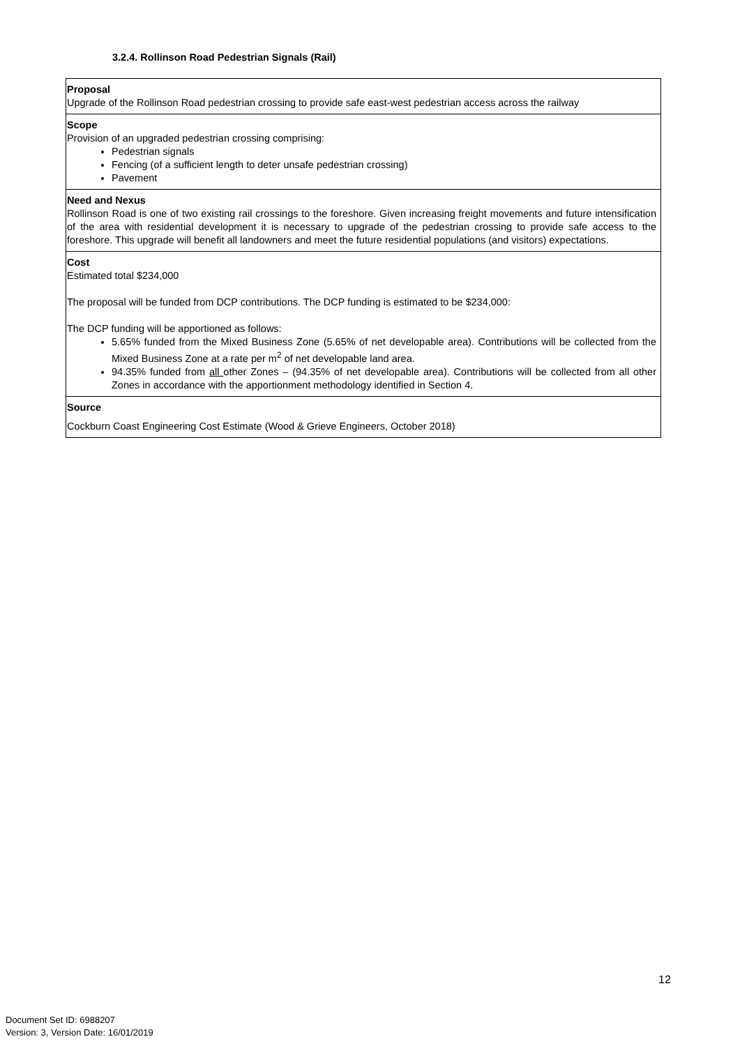3.2.4. Rollinson Road Pedestrian Signals (Rail)
| Proposal Upgrade of the Rollinson Road pedestrian crossing to provide safe east-west pedestrian access across the railway |
| Scope Provision of an upgraded pedestrian crossing comprising: Pedestrian signals Fencing (of a sufficient length to deter unsafe pedestrian crossing) Pavement |
| Need and Nexus Rollinson Road is one of two existing rail crossings to the foreshore. Given increasing freight movements and future intensification of the area with residential development it is necessary to upgrade of the pedestrian crossing to provide safe access to the foreshore. This upgrade will benefit all landowners and meet the future residential populations (and visitors) expectations. |
| Cost Estimated total $234,000 The proposal will be funded from DCP contributions. The DCP funding is estimated to be $234,000: The DCP funding will be apportioned as follows: 5.65% funded from the Mixed Business Zone (5.65% of net developable area). Contributions will be collected from the Mixed Business Zone at a rate per m<sup>2</sup> of net developable land area. 94.35% funded from all other Zones – (94.35% of net developable area). Contributions will be collected from all other Zones in accordance with the apportionment methodology identified in Section 4. |
| Source Cockburn Coast Engineering Cost Estimate (Wood & Grieve Engineers, October 2018) |
12
Document Set ID: 6988207
Version: 3, Version Date: 16/01/2019